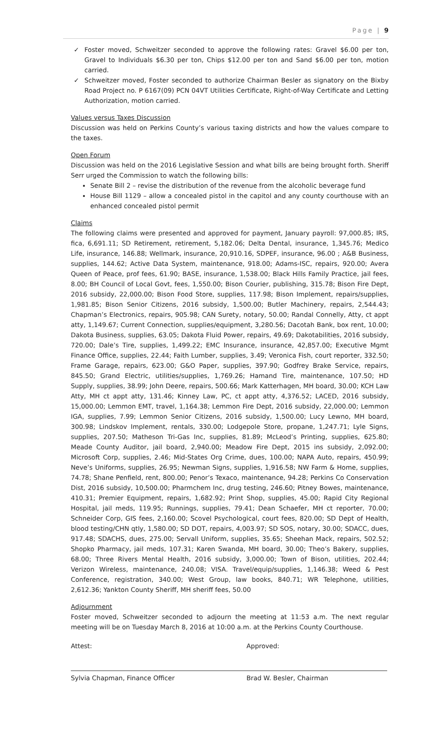Page | 9
✓ Foster moved, Schweitzer seconded to approve the following rates: Gravel $6.00 per ton, Gravel to Individuals $6.30 per ton, Chips $12.00 per ton and Sand $6.00 per ton, motion carried.
✓ Schweitzer moved, Foster seconded to authorize Chairman Besler as signatory on the Bixby Road Project no. P 6167(09) PCN 04VT Utilities Certificate, Right-of-Way Certificate and Letting Authorization, motion carried.
Values versus Taxes Discussion
Discussion was held on Perkins County’s various taxing districts and how the values compare to the taxes.
Open Forum
Discussion was held on the 2016 Legislative Session and what bills are being brought forth. Sheriff Serr urged the Commission to watch the following bills:
Senate Bill 2 – revise the distribution of the revenue from the alcoholic beverage fund
House Bill 1129 – allow a concealed pistol in the capitol and any county courthouse with an enhanced concealed pistol permit
Claims
The following claims were presented and approved for payment, January payroll: 97,000.85; IRS, fica, 6,691.11; SD Retirement, retirement, 5,182.06; Delta Dental, insurance, 1,345.76; Medico Life, insurance, 146.88; Wellmark, insurance, 20,910.16, SDPEF, insurance, 96.00 ; A&B Business, supplies, 144.62; Active Data System, maintenance, 918.00; Adams-ISC, repairs, 920.00; Avera Queen of Peace, prof fees, 61.90; BASE, insurance, 1,538.00; Black Hills Family Practice, jail fees, 8.00; BH Council of Local Govt, fees, 1,550.00; Bison Courier, publishing, 315.78; Bison Fire Dept, 2016 subsidy, 22,000.00; Bison Food Store, supplies, 117.98; Bison Implement, repairs/supplies, 1,981.85; Bison Senior Citizens, 2016 subsidy, 1,500.00; Butler Machinery, repairs, 2,544.43; Chapman’s Electronics, repairs, 905.98; CAN Surety, notary, 50.00; Randal Connelly, Atty, ct appt atty, 1,149.67; Current Connection, supplies/equipment, 3,280.56; Dacotah Bank, box rent, 10.00; Dakota Business, supplies, 63.05; Dakota Fluid Power, repairs, 49.69; Dakotabilities, 2016 subsidy, 720.00; Dale’s Tire, supplies, 1,499.22; EMC Insurance, insurance, 42,857.00; Executive Mgmt Finance Office, supplies, 22.44; Faith Lumber, supplies, 3.49; Veronica Fish, court reporter, 332.50; Frame Garage, repairs, 623.00; G&O Paper, supplies, 397.90; Godfrey Brake Service, repairs, 845.50; Grand Electric, utilities/supplies, 1,769.26; Hamand Tire, maintenance, 107.50; HD Supply, supplies, 38.99; John Deere, repairs, 500.66; Mark Katterhagen, MH board, 30.00; KCH Law Atty, MH ct appt atty, 131.46; Kinney Law, PC, ct appt atty, 4,376.52; LACED, 2016 subsidy, 15,000.00; Lemmon EMT, travel, 1,164.38; Lemmon Fire Dept, 2016 subsidy, 22,000.00; Lemmon IGA, supplies, 7.99; Lemmon Senior Citizens, 2016 subsidy, 1,500.00; Lucy Lewno, MH board, 300.98; Lindskov Implement, rentals, 330.00; Lodgepole Store, propane, 1,247.71; Lyle Signs, supplies, 207.50; Matheson Tri-Gas Inc, supplies, 81.89; McLeod’s Printing, supplies, 625.80; Meade County Auditor, jail board, 2,940.00; Meadow Fire Dept, 2015 ins subsidy, 2,092.00; Microsoft Corp, supplies, 2.46; Mid-States Org Crime, dues, 100.00; NAPA Auto, repairs, 450.99; Neve’s Uniforms, supplies, 26.95; Newman Signs, supplies, 1,916.58; NW Farm & Home, supplies, 74.78; Shane Penfield, rent, 800.00; Penor’s Texaco, maintenance, 94.28; Perkins Co Conservation Dist, 2016 subsidy, 10,500.00; Pharmchem Inc, drug testing, 246.60; Pitney Bowes, maintenance, 410.31; Premier Equipment, repairs, 1,682.92; Print Shop, supplies, 45.00; Rapid City Regional Hospital, jail meds, 119.95; Runnings, supplies, 79.41; Dean Schaefer, MH ct reporter, 70.00; Schneider Corp, GIS fees, 2,160.00; Scovel Psychological, court fees, 820.00; SD Dept of Health, blood testing/CHN qtly, 1,580.00; SD DOT, repairs, 4,003.97; SD SOS, notary, 30.00; SDACC, dues, 917.48; SDACHS, dues, 275.00; Servall Uniform, supplies, 35.65; Sheehan Mack, repairs, 502.52; Shopko Pharmacy, jail meds, 107.31; Karen Swanda, MH board, 30.00; Theo’s Bakery, supplies, 68.00; Three Rivers Mental Health, 2016 subsidy, 3,000.00; Town of Bison, utilities, 202.44; Verizon Wireless, maintenance, 240.08; VISA. Travel/equip/supplies, 1,146.38; Weed & Pest Conference, registration, 340.00; West Group, law books, 840.71; WR Telephone, utilities, 2,612.36; Yankton County Sheriff, MH sheriff fees, 50.00
Adjournment
Foster moved, Schweitzer seconded to adjourn the meeting at 11:53 a.m. The next regular meeting will be on Tuesday March 8, 2016 at 10:00 a.m. at the Perkins County Courthouse.
Attest:
Sylvia Chapman, Finance Officer
Approved:
Brad W. Besler, Chairman